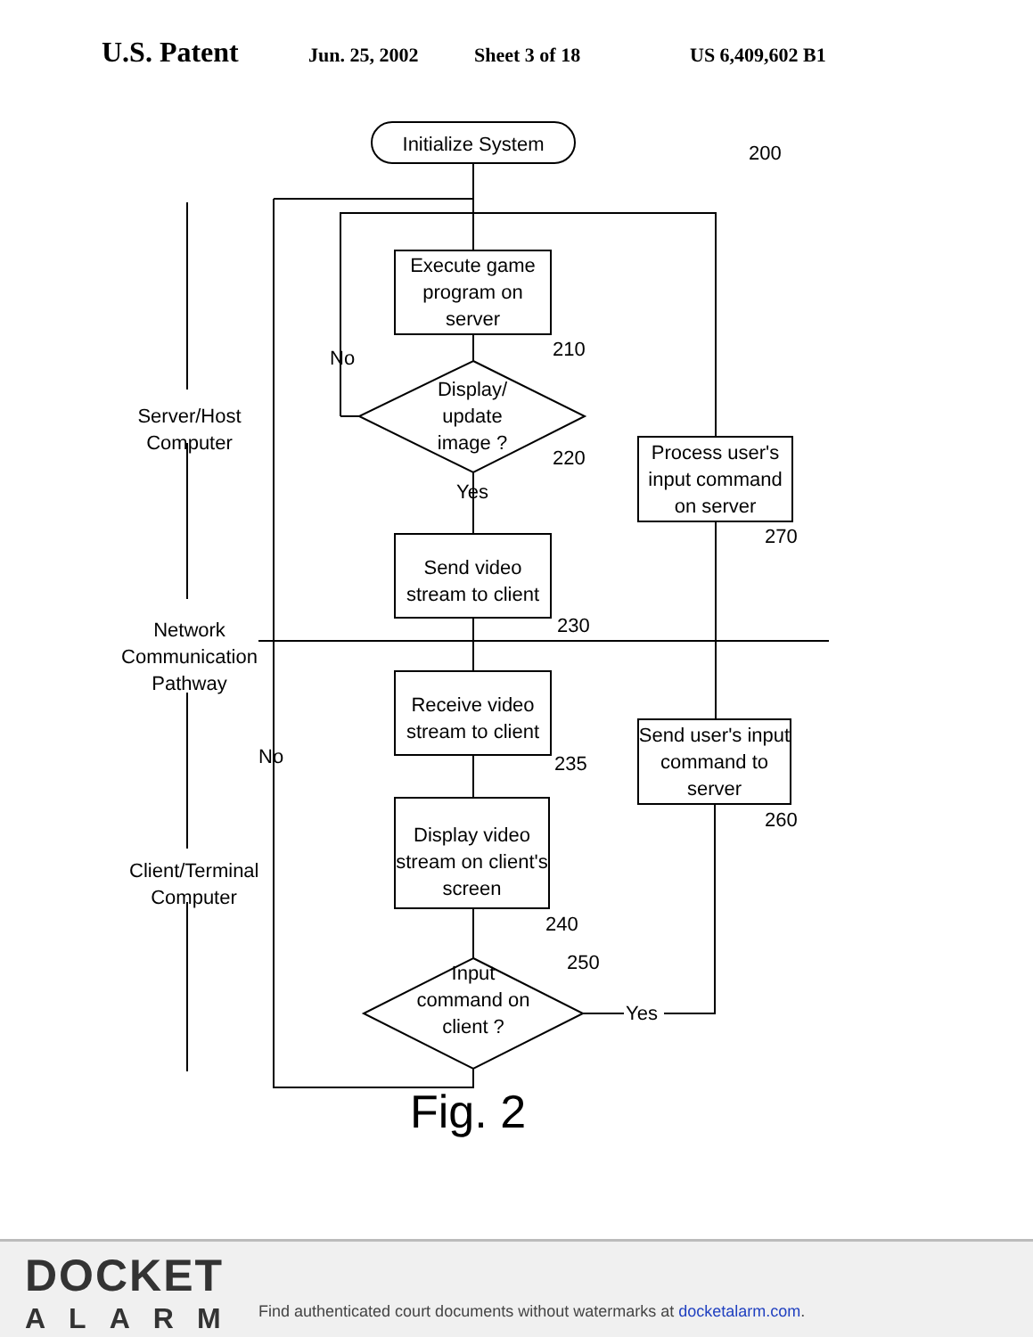U.S. Patent
Jun. 25, 2002 Sheet 3 of 18 US 6,409,602 B1
Initialize System 200
Execute game program on server
210
No
Display/ update image ?
220
Yes
Send video stream to client
230
Receive video stream to client
235
Display video stream on client's screen
240
Input command on client ?
250
Yes
Process user's input command on server
270
Send user's input command to server
260
No
Server/Host Computer
Network Communication Pathway
Client/Terminal Computer
Fig. 2
DOCKET
ALARM
Find authenticated court documents without watermarks at docketalarm.com.